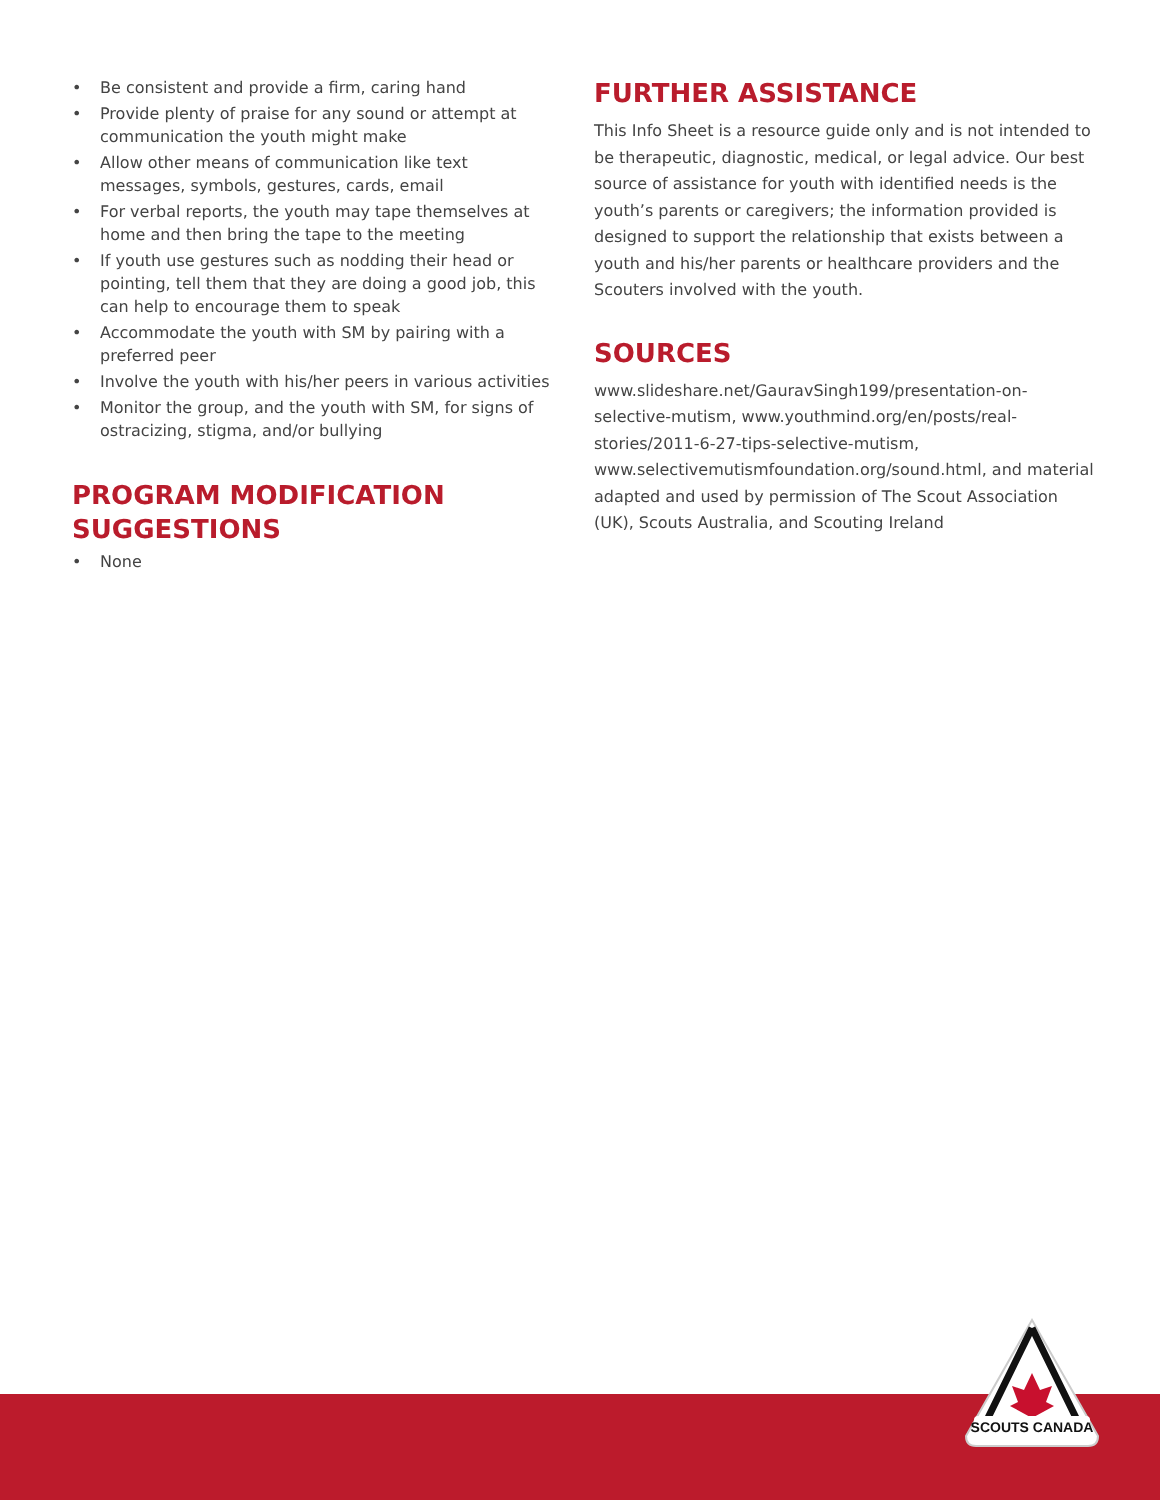• Be consistent and provide a firm, caring hand
• Provide plenty of praise for any sound or attempt at communication the youth might make
• Allow other means of communication like text messages, symbols, gestures, cards, email
• For verbal reports, the youth may tape themselves at home and then bring the tape to the meeting
• If youth use gestures such as nodding their head or pointing, tell them that they are doing a good job, this can help to encourage them to speak
• Accommodate the youth with SM by pairing with a preferred peer
• Involve the youth with his/her peers in various activities
• Monitor the group, and the youth with SM, for signs of ostracizing, stigma, and/or bullying
PROGRAM MODIFICATION SUGGESTIONS
• None
FURTHER ASSISTANCE
This Info Sheet is a resource guide only and is not intended to be therapeutic, diagnostic, medical, or legal advice. Our best source of assistance for youth with identified needs is the youth’s parents or caregivers; the information provided is designed to support the relationship that exists between a youth and his/her parents or healthcare providers and the Scouters involved with the youth.
SOURCES
www.slideshare.net/GauravSingh199/presentation-on-selective-mutism, www.youthmind.org/en/posts/real-stories/2011-6-27-tips-selective-mutism, www.selectivemutismfoundation.org/sound.html, and material adapted and used by permission of The Scout Association (UK), Scouts Australia, and Scouting Ireland
SCOUTS CANADA